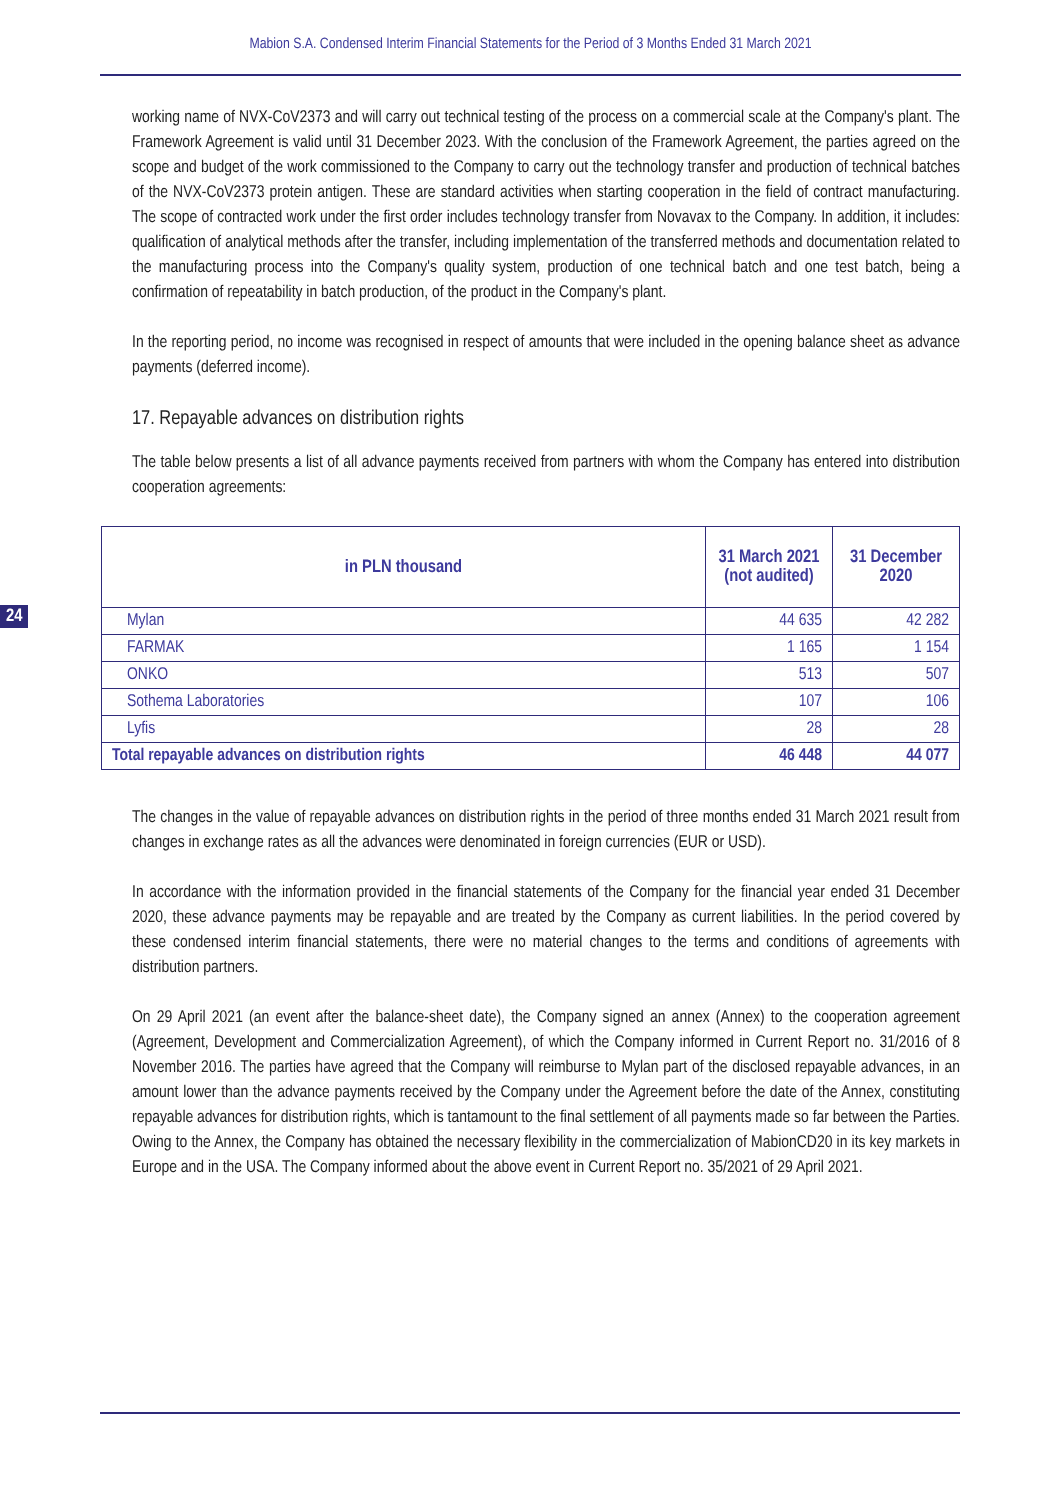Mabion S.A. Condensed Interim Financial Statements for the Period of 3 Months Ended 31 March 2021
working name of NVX-CoV2373 and will carry out technical testing of the process on a commercial scale at the Company's plant. The Framework Agreement is valid until 31 December 2023. With the conclusion of the Framework Agreement, the parties agreed on the scope and budget of the work commissioned to the Company to carry out the technology transfer and production of technical batches of the NVX-CoV2373 protein antigen. These are standard activities when starting cooperation in the field of contract manufacturing. The scope of contracted work under the first order includes technology transfer from Novavax to the Company. In addition, it includes: qualification of analytical methods after the transfer, including implementation of the transferred methods and documentation related to the manufacturing process into the Company's quality system, production of one technical batch and one test batch, being a confirmation of repeatability in batch production, of the product in the Company's plant.
In the reporting period, no income was recognised in respect of amounts that were included in the opening balance sheet as advance payments (deferred income).
17. Repayable advances on distribution rights
The table below presents a list of all advance payments received from partners with whom the Company has entered into distribution cooperation agreements:
24
| in PLN thousand | 31 March 2021 (not audited) | 31 December 2020 |
| --- | --- | --- |
| Mylan | 44 635 | 42 282 |
| FARMAK | 1 165 | 1 154 |
| ONKO | 513 | 507 |
| Sothema Laboratories | 107 | 106 |
| Lyfis | 28 | 28 |
| Total repayable advances on distribution rights | 46 448 | 44 077 |
The changes in the value of repayable advances on distribution rights in the period of three months ended 31 March 2021 result from changes in exchange rates as all the advances were denominated in foreign currencies (EUR or USD).
In accordance with the information provided in the financial statements of the Company for the financial year ended 31 December 2020, these advance payments may be repayable and are treated by the Company as current liabilities. In the period covered by these condensed interim financial statements, there were no material changes to the terms and conditions of agreements with distribution partners.
On 29 April 2021 (an event after the balance-sheet date), the Company signed an annex (Annex) to the cooperation agreement (Agreement, Development and Commercialization Agreement), of which the Company informed in Current Report no. 31/2016 of 8 November 2016. The parties have agreed that the Company will reimburse to Mylan part of the disclosed repayable advances, in an amount lower than the advance payments received by the Company under the Agreement before the date of the Annex, constituting repayable advances for distribution rights, which is tantamount to the final settlement of all payments made so far between the Parties. Owing to the Annex, the Company has obtained the necessary flexibility in the commercialization of MabionCD20 in its key markets in Europe and in the USA. The Company informed about the above event in Current Report no. 35/2021 of 29 April 2021.